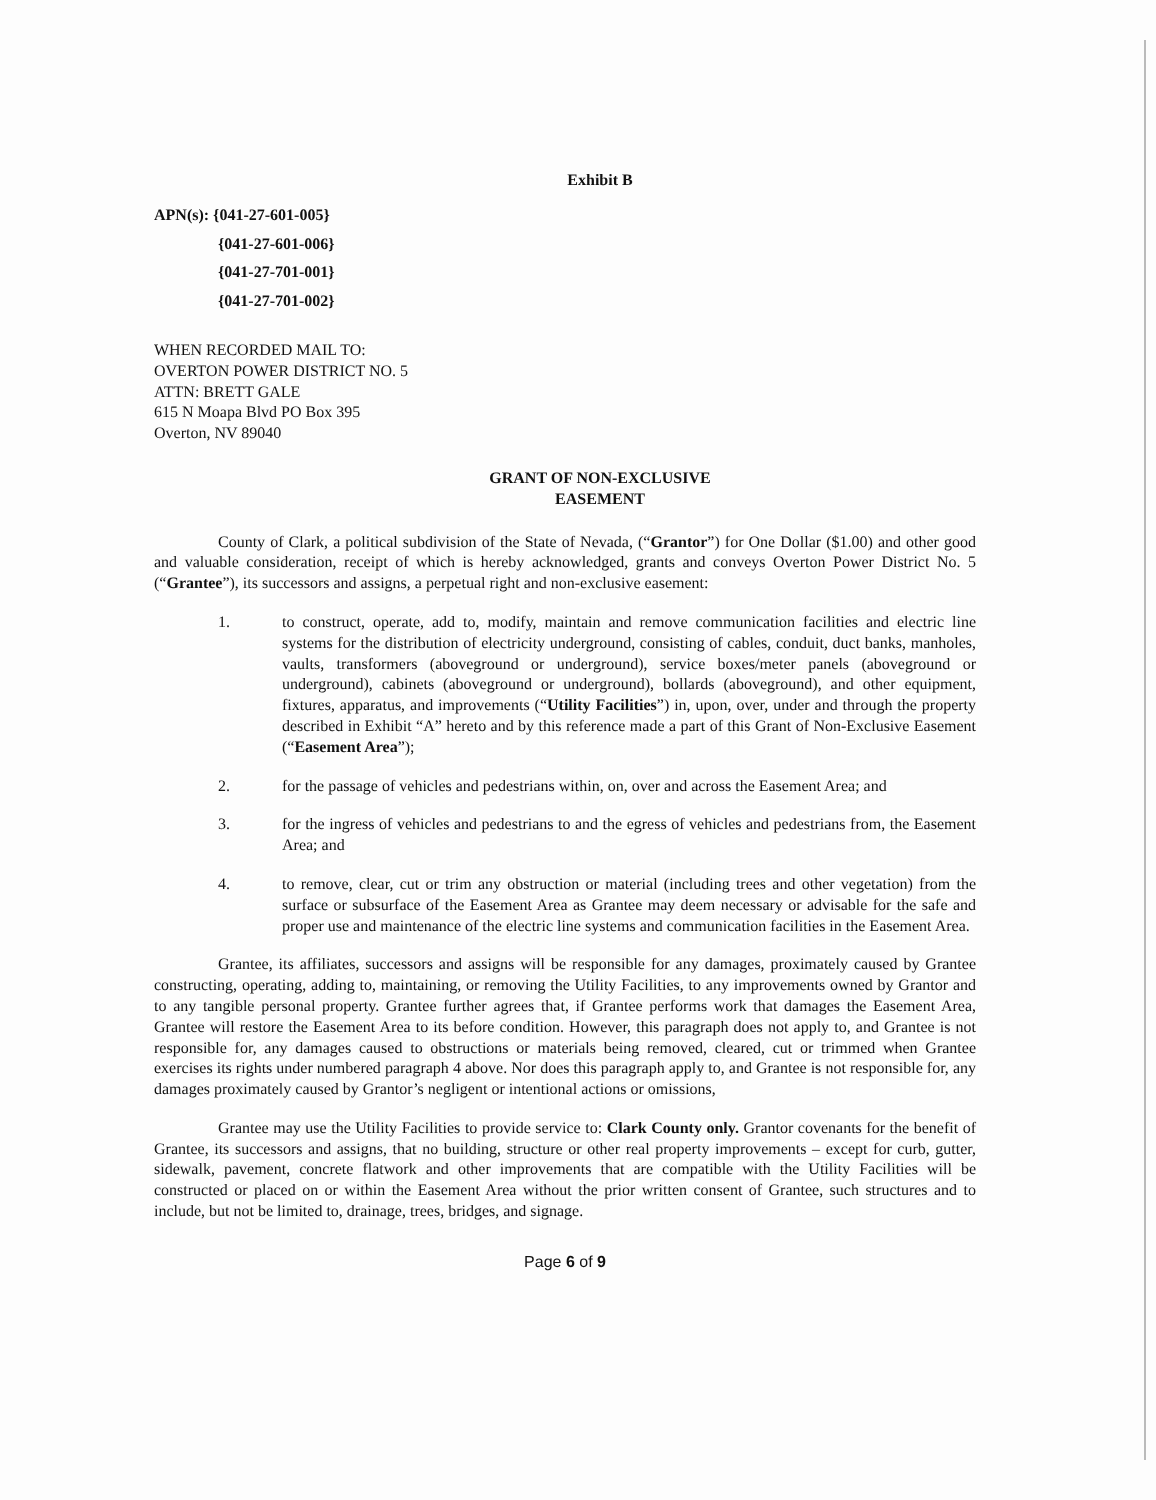Exhibit B
APN(s): {041-27-601-005}
{041-27-601-006}
{041-27-701-001}
{041-27-701-002}
WHEN RECORDED MAIL TO:
OVERTON POWER DISTRICT NO. 5
ATTN: BRETT GALE
615 N Moapa Blvd PO Box 395
Overton, NV 89040
GRANT OF NON-EXCLUSIVE
EASEMENT
County of Clark, a political subdivision of the State of Nevada, (“Grantor”) for One Dollar ($1.00) and other good and valuable consideration, receipt of which is hereby acknowledged, grants and conveys Overton Power District No. 5 (“Grantee”), its successors and assigns, a perpetual right and non-exclusive easement:
1. to construct, operate, add to, modify, maintain and remove communication facilities and electric line systems for the distribution of electricity underground, consisting of cables, conduit, duct banks, manholes, vaults, transformers (aboveground or underground), service boxes/meter panels (aboveground or underground), cabinets (aboveground or underground), bollards (aboveground), and other equipment, fixtures, apparatus, and improvements (“Utility Facilities”) in, upon, over, under and through the property described in Exhibit “A” hereto and by this reference made a part of this Grant of Non-Exclusive Easement (“Easement Area”);
2. for the passage of vehicles and pedestrians within, on, over and across the Easement Area; and
3. for the ingress of vehicles and pedestrians to and the egress of vehicles and pedestrians from, the Easement Area; and
4. to remove, clear, cut or trim any obstruction or material (including trees and other vegetation) from the surface or subsurface of the Easement Area as Grantee may deem necessary or advisable for the safe and proper use and maintenance of the electric line systems and communication facilities in the Easement Area.
Grantee, its affiliates, successors and assigns will be responsible for any damages, proximately caused by Grantee constructing, operating, adding to, maintaining, or removing the Utility Facilities, to any improvements owned by Grantor and to any tangible personal property. Grantee further agrees that, if Grantee performs work that damages the Easement Area, Grantee will restore the Easement Area to its before condition. However, this paragraph does not apply to, and Grantee is not responsible for, any damages caused to obstructions or materials being removed, cleared, cut or trimmed when Grantee exercises its rights under numbered paragraph 4 above. Nor does this paragraph apply to, and Grantee is not responsible for, any damages proximately caused by Grantor’s negligent or intentional actions or omissions,
Grantee may use the Utility Facilities to provide service to: Clark County only. Grantor covenants for the benefit of Grantee, its successors and assigns, that no building, structure or other real property improvements – except for curb, gutter, sidewalk, pavement, concrete flatwork and other improvements that are compatible with the Utility Facilities will be constructed or placed on or within the Easement Area without the prior written consent of Grantee, such structures and to include, but not be limited to, drainage, trees, bridges, and signage.
Page 6 of 9